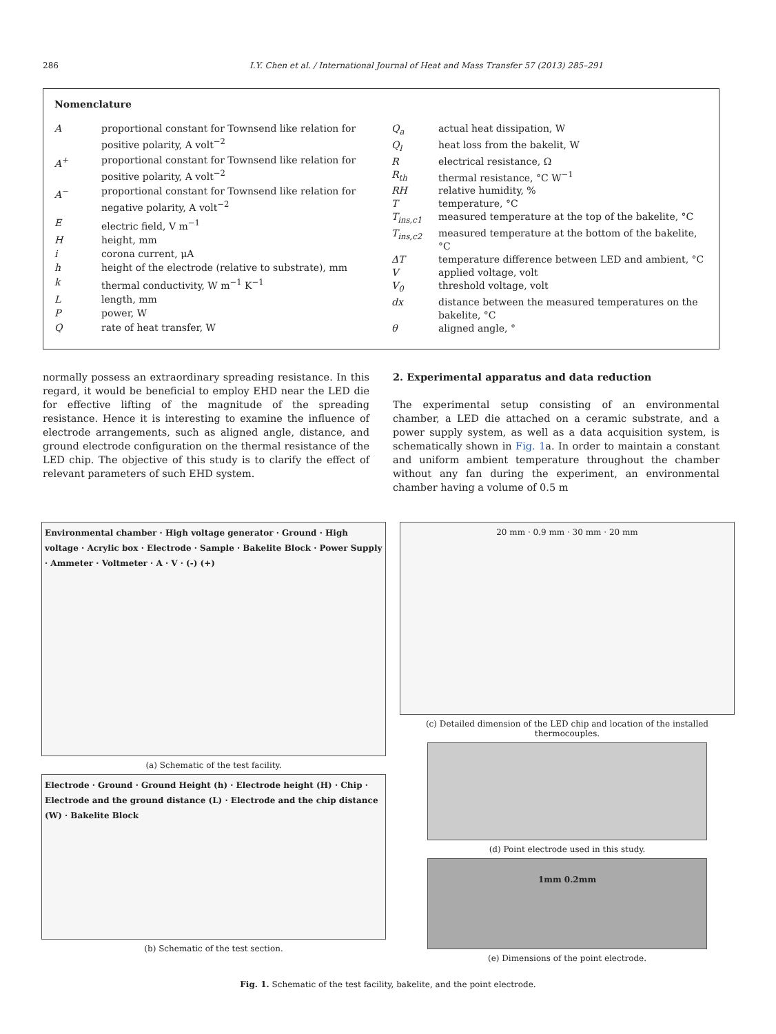286 I.Y. Chen et al. / International Journal of Heat and Mass Transfer 57 (2013) 285–291
Nomenclature
| A | proportional constant for Townsend like relation for positive polarity, A volt<sup>−2</sup> |
| A<sup>+</sup> | proportional constant for Townsend like relation for positive polarity, A volt<sup>−2</sup> |
| A<sup>−</sup> | proportional constant for Townsend like relation for negative polarity, A volt<sup>−2</sup> |
| E | electric field, V m<sup>−1</sup> |
| H | height, mm |
| i | corona current, μA |
| h | height of the electrode (relative to substrate), mm |
| k | thermal conductivity, W m<sup>−1</sup> K<sup>−1</sup> |
| L | length, mm |
| P | power, W |
| Q | rate of heat transfer, W |
| Q<sub>a</sub> | actual heat dissipation, W |
| Q<sub>l</sub> | heat loss from the bakelit, W |
| R | electrical resistance, Ω |
| R<sub>th</sub> | thermal resistance, °C W<sup>−1</sup> |
| RH | relative humidity, % |
| T | temperature, °C |
| T<sub>ins,c1</sub> | measured temperature at the top of the bakelite, °C |
| T<sub>ins,c2</sub> | measured temperature at the bottom of the bakelite, °C |
| ΔT | temperature difference between LED and ambient, °C |
| V | applied voltage, volt |
| V<sub>0</sub> | threshold voltage, volt |
| dx | distance between the measured temperatures on the bakelite, °C |
| θ | aligned angle, ° |
normally possess an extraordinary spreading resistance. In this regard, it would be beneficial to employ EHD near the LED die for effective lifting of the magnitude of the spreading resistance. Hence it is interesting to examine the influence of electrode arrangements, such as aligned angle, distance, and ground electrode configuration on the thermal resistance of the LED chip. The objective of this study is to clarify the effect of relevant parameters of such EHD system.
2. Experimental apparatus and data reduction
The experimental setup consisting of an environmental chamber, a LED die attached on a ceramic substrate, and a power supply system, as well as a data acquisition system, is schematically shown in Fig. 1a. In order to maintain a constant and uniform ambient temperature throughout the chamber without any fan during the experiment, an environmental chamber having a volume of 0.5 m
Environmental chamber · High voltage generator · Ground · High voltage · Acrylic box · Electrode · Sample · Bakelite Block · Power Supply · Ammeter · Voltmeter · A · V · (-) (+)
(a) Schematic of the test facility.
Electrode · Ground · Ground Height (h) · Electrode height (H) · Chip · Electrode and the ground distance (L) · Electrode and the chip distance (W) · Bakelite Block
(b) Schematic of the test section.
20 mm · 0.9 mm · 30 mm · 20 mm
(c) Detailed dimension of the LED chip and location of the installed thermocouples.
(d) Point electrode used in this study.
1mm 0.2mm
(e) Dimensions of the point electrode.
Fig. 1. Schematic of the test facility, bakelite, and the point electrode.